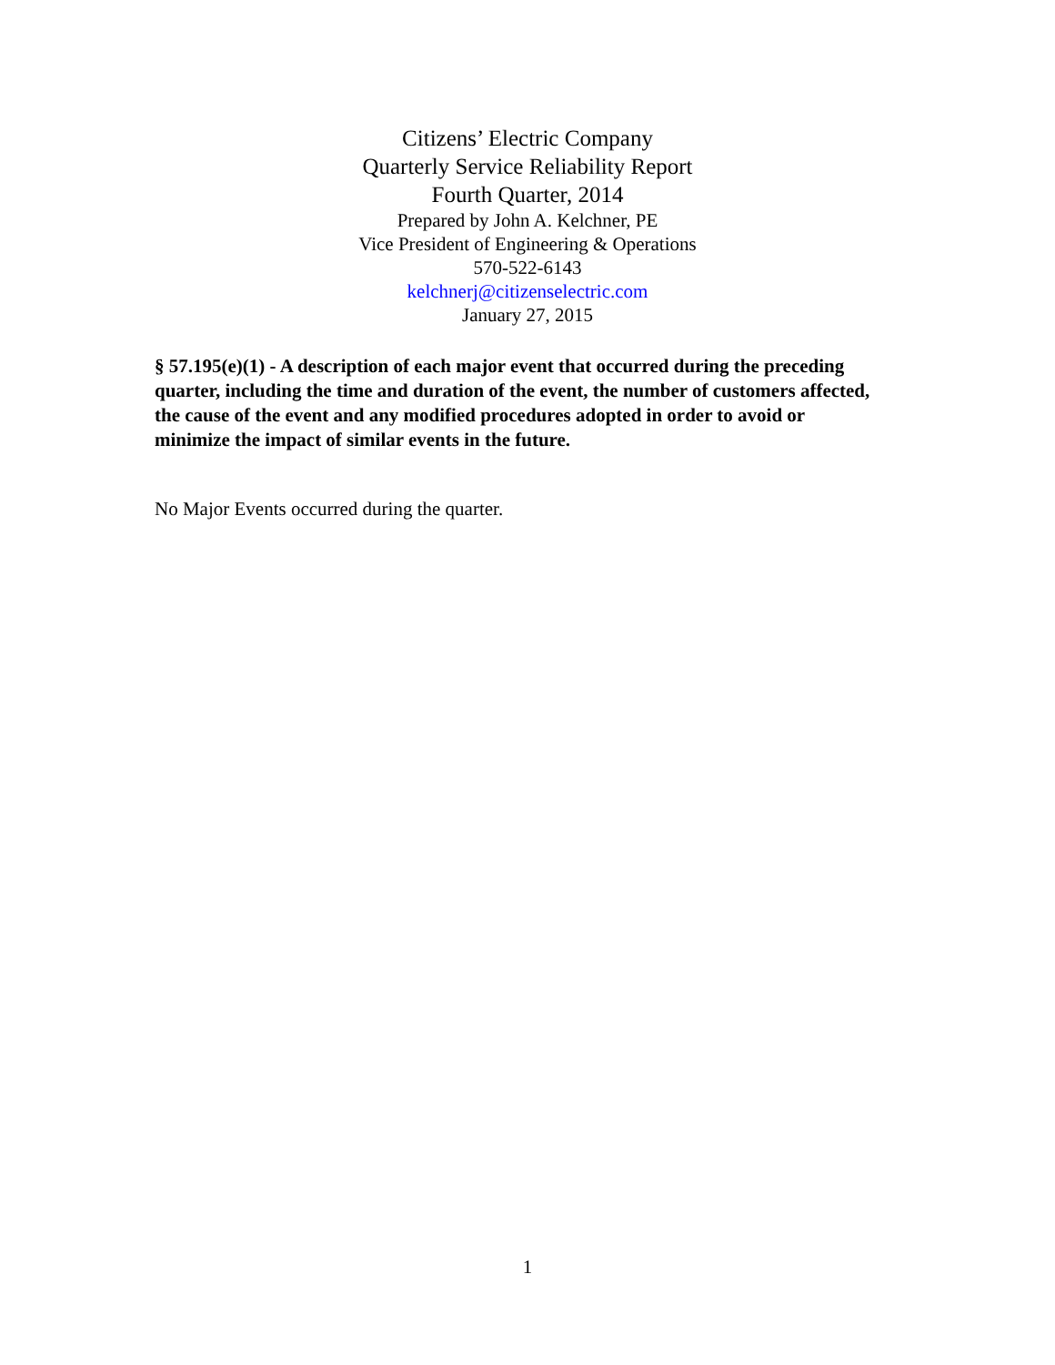Citizens’ Electric Company
Quarterly Service Reliability Report
Fourth Quarter, 2014
Prepared by John A. Kelchner, PE
Vice President of Engineering & Operations
570-522-6143
kelchnerj@citizenselectric.com
January 27, 2015
§ 57.195(e)(1) - A description of each major event that occurred during the preceding quarter, including the time and duration of the event, the number of customers affected, the cause of the event and any modified procedures adopted in order to avoid or minimize the impact of similar events in the future.
No Major Events occurred during the quarter.
1